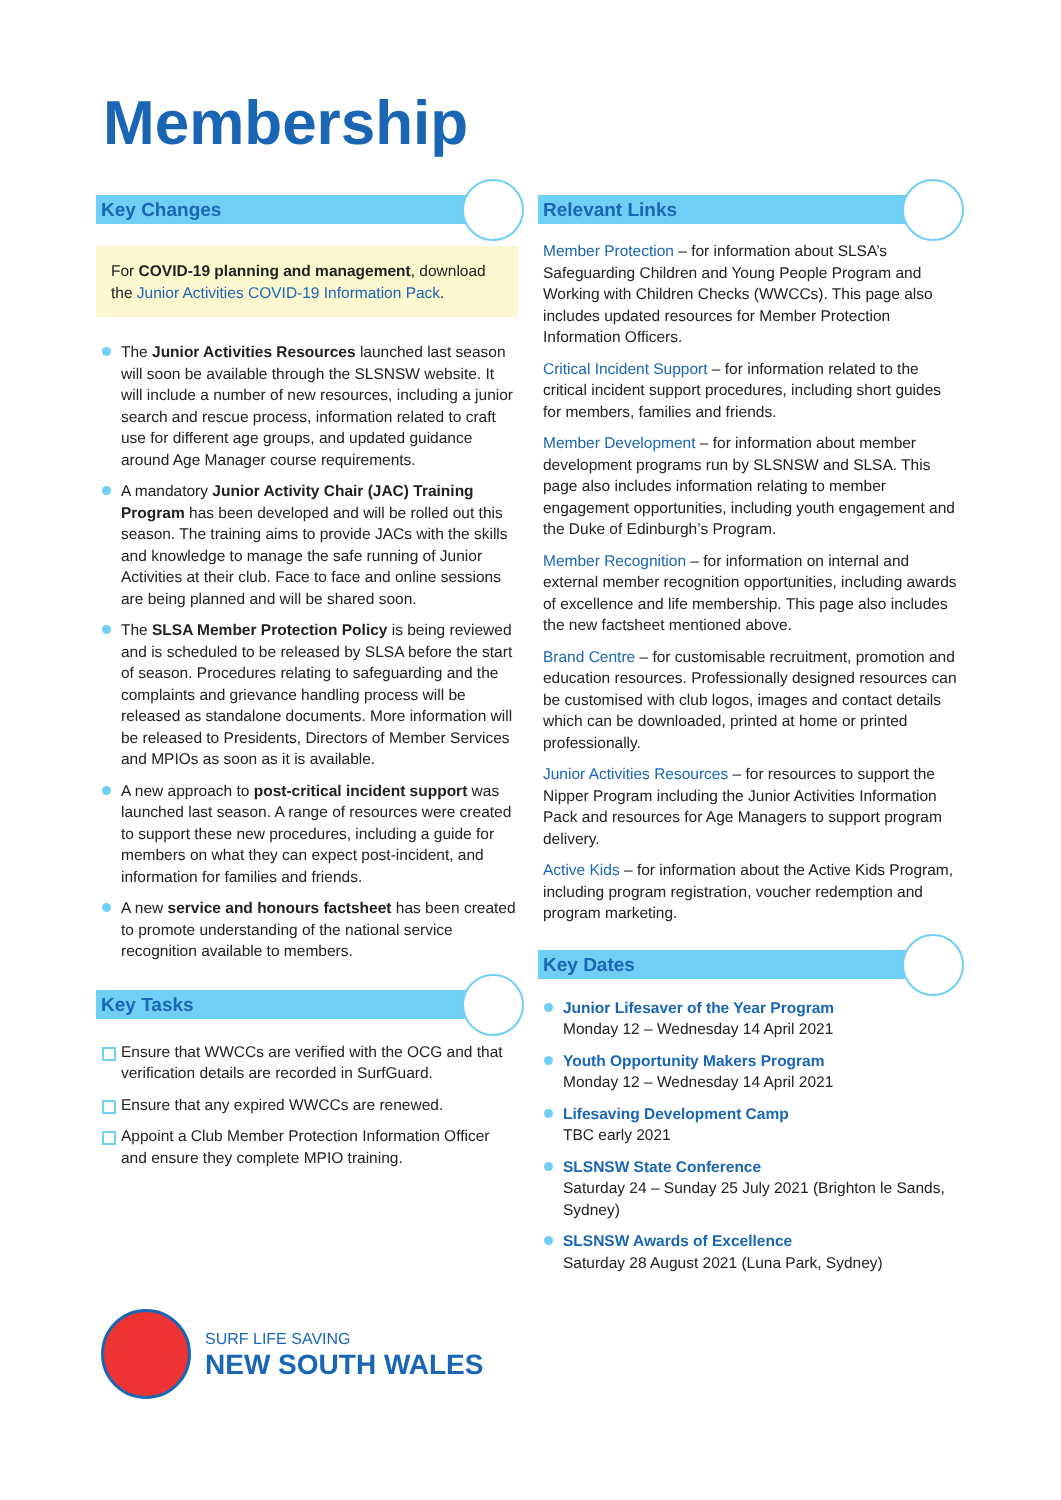Membership
Key Changes
For COVID-19 planning and management, download the Junior Activities COVID-19 Information Pack.
The Junior Activities Resources launched last season will soon be available through the SLSNSW website. It will include a number of new resources, including a junior search and rescue process, information related to craft use for different age groups, and updated guidance around Age Manager course requirements.
A mandatory Junior Activity Chair (JAC) Training Program has been developed and will be rolled out this season. The training aims to provide JACs with the skills and knowledge to manage the safe running of Junior Activities at their club. Face to face and online sessions are being planned and will be shared soon.
The SLSA Member Protection Policy is being reviewed and is scheduled to be released by SLSA before the start of season. Procedures relating to safeguarding and the complaints and grievance handling process will be released as standalone documents. More information will be released to Presidents, Directors of Member Services and MPIOs as soon as it is available.
A new approach to post-critical incident support was launched last season. A range of resources were created to support these new procedures, including a guide for members on what they can expect post-incident, and information for families and friends.
A new service and honours factsheet has been created to promote understanding of the national service recognition available to members.
Key Tasks
Ensure that WWCCs are verified with the OCG and that verification details are recorded in SurfGuard.
Ensure that any expired WWCCs are renewed.
Appoint a Club Member Protection Information Officer and ensure they complete MPIO training.
Relevant Links
Member Protection – for information about SLSA’s Safeguarding Children and Young People Program and Working with Children Checks (WWCCs). This page also includes updated resources for Member Protection Information Officers.
Critical Incident Support – for information related to the critical incident support procedures, including short guides for members, families and friends.
Member Development – for information about member development programs run by SLSNSW and SLSA. This page also includes information relating to member engagement opportunities, including youth engagement and the Duke of Edinburgh’s Program.
Member Recognition – for information on internal and external member recognition opportunities, including awards of excellence and life membership. This page also includes the new factsheet mentioned above.
Brand Centre – for customisable recruitment, promotion and education resources. Professionally designed resources can be customised with club logos, images and contact details which can be downloaded, printed at home or printed professionally.
Junior Activities Resources – for resources to support the Nipper Program including the Junior Activities Information Pack and resources for Age Managers to support program delivery.
Active Kids – for information about the Active Kids Program, including program registration, voucher redemption and program marketing.
Key Dates
Junior Lifesaver of the Year Program
Monday 12 – Wednesday 14 April 2021
Youth Opportunity Makers Program
Monday 12 – Wednesday 14 April 2021
Lifesaving Development Camp
TBC early 2021
SLSNSW State Conference
Saturday 24 – Sunday 25 July 2021 (Brighton le Sands, Sydney)
SLSNSW Awards of Excellence
Saturday 28 August 2021 (Luna Park, Sydney)
SURF LIFE SAVING
NEW SOUTH WALES